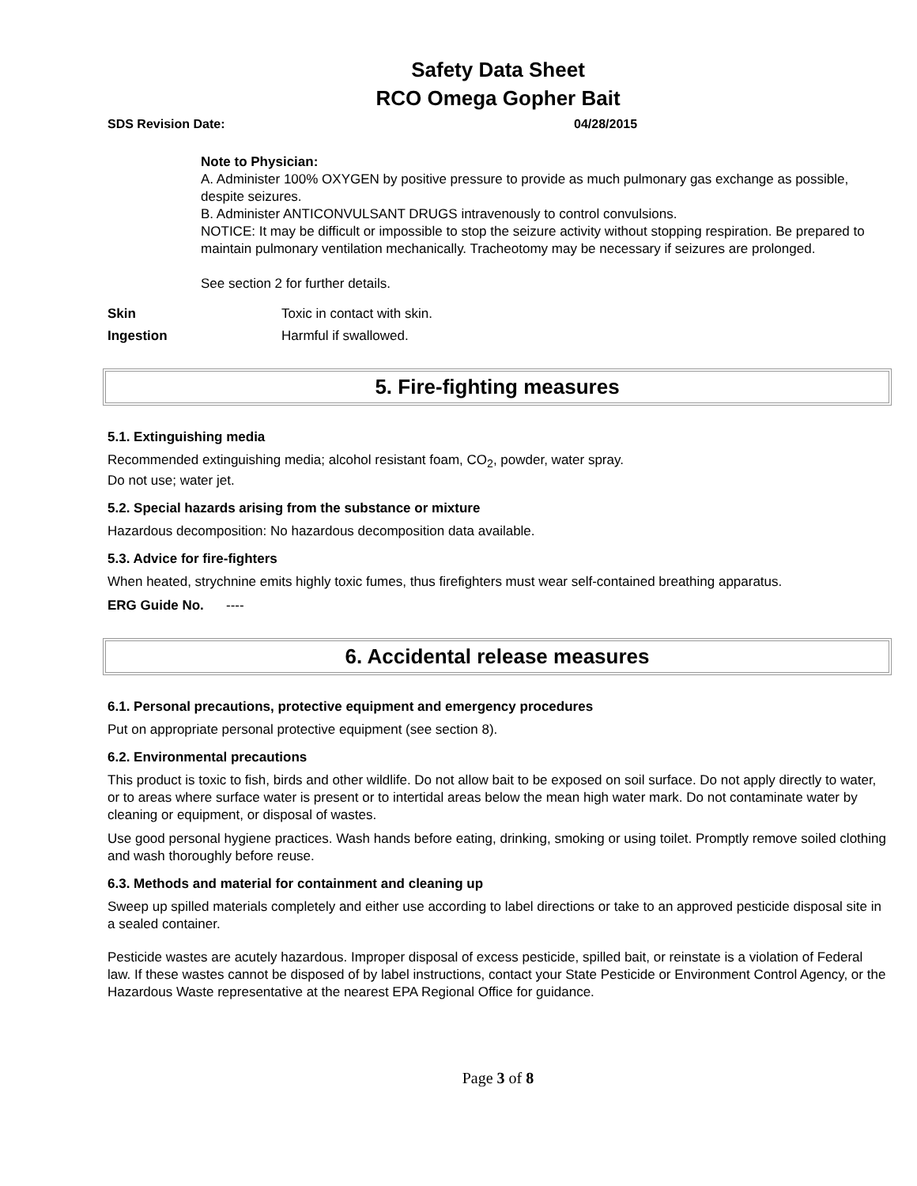Safety Data Sheet
RCO Omega Gopher Bait
SDS Revision Date: 04/28/2015
Note to Physician:
A. Administer 100% OXYGEN by positive pressure to provide as much pulmonary gas exchange as possible, despite seizures.
B. Administer ANTICONVULSANT DRUGS intravenously to control convulsions.
NOTICE: It may be difficult or impossible to stop the seizure activity without stopping respiration. Be prepared to maintain pulmonary ventilation mechanically. Tracheotomy may be necessary if seizures are prolonged.
See section 2 for further details.
Skin Toxic in contact with skin.
Ingestion Harmful if swallowed.
5. Fire-fighting measures
5.1. Extinguishing media
Recommended extinguishing media; alcohol resistant foam, CO<sub>2</sub>, powder, water spray.
Do not use; water jet.
5.2. Special hazards arising from the substance or mixture
Hazardous decomposition: No hazardous decomposition data available.
5.3. Advice for fire-fighters
When heated, strychnine emits highly toxic fumes, thus firefighters must wear self-contained breathing apparatus.
ERG Guide No. ----
6. Accidental release measures
6.1. Personal precautions, protective equipment and emergency procedures
Put on appropriate personal protective equipment (see section 8).
6.2. Environmental precautions
This product is toxic to fish, birds and other wildlife. Do not allow bait to be exposed on soil surface. Do not apply directly to water, or to areas where surface water is present or to intertidal areas below the mean high water mark. Do not contaminate water by cleaning or equipment, or disposal of wastes.
Use good personal hygiene practices. Wash hands before eating, drinking, smoking or using toilet. Promptly remove soiled clothing and wash thoroughly before reuse.
6.3. Methods and material for containment and cleaning up
Sweep up spilled materials completely and either use according to label directions or take to an approved pesticide disposal site in a sealed container.
Pesticide wastes are acutely hazardous. Improper disposal of excess pesticide, spilled bait, or reinstate is a violation of Federal law. If these wastes cannot be disposed of by label instructions, contact your State Pesticide or Environment Control Agency, or the Hazardous Waste representative at the nearest EPA Regional Office for guidance.
Page 3 of 8